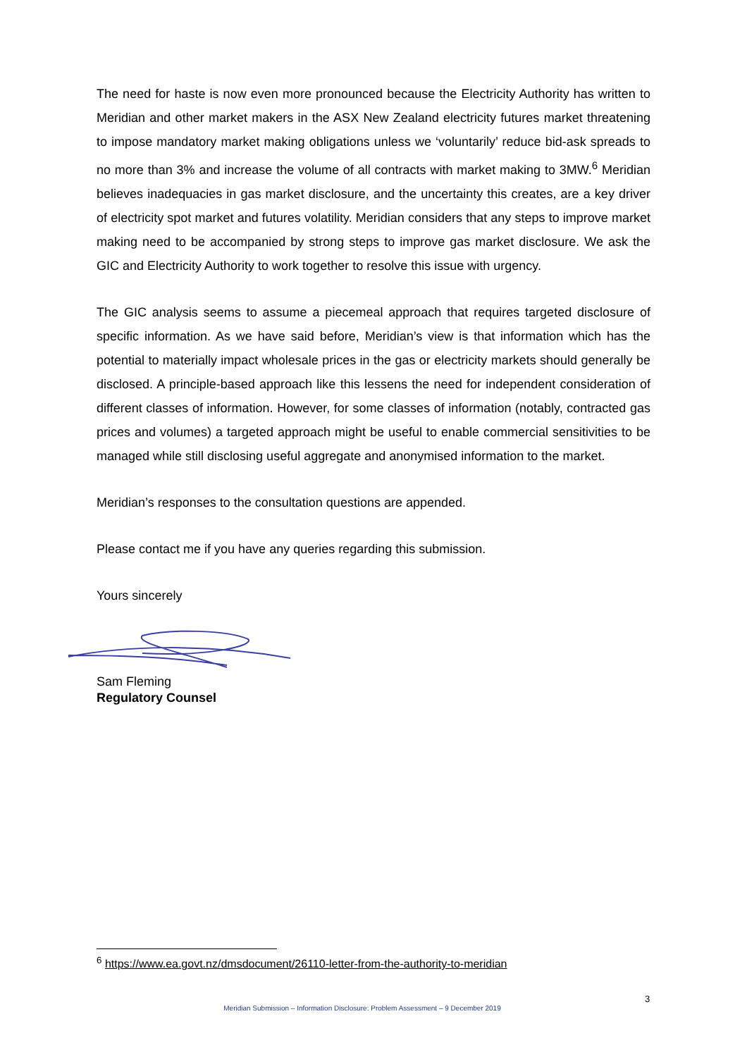The need for haste is now even more pronounced because the Electricity Authority has written to Meridian and other market makers in the ASX New Zealand electricity futures market threatening to impose mandatory market making obligations unless we ‘voluntarily’ reduce bid-ask spreads to no more than 3% and increase the volume of all contracts with market making to 3MW.<sup>6</sup> Meridian believes inadequacies in gas market disclosure, and the uncertainty this creates, are a key driver of electricity spot market and futures volatility. Meridian considers that any steps to improve market making need to be accompanied by strong steps to improve gas market disclosure. We ask the GIC and Electricity Authority to work together to resolve this issue with urgency.
The GIC analysis seems to assume a piecemeal approach that requires targeted disclosure of specific information. As we have said before, Meridian’s view is that information which has the potential to materially impact wholesale prices in the gas or electricity markets should generally be disclosed. A principle-based approach like this lessens the need for independent consideration of different classes of information. However, for some classes of information (notably, contracted gas prices and volumes) a targeted approach might be useful to enable commercial sensitivities to be managed while still disclosing useful aggregate and anonymised information to the market.
Meridian’s responses to the consultation questions are appended.
Please contact me if you have any queries regarding this submission.
Yours sincerely
Sam Fleming
Regulatory Counsel
<sup>6</sup> https://www.ea.govt.nz/dmsdocument/26110-letter-from-the-authority-to-meridian
3
Meridian Submission – Information Disclosure: Problem Assessment – 9 December 2019